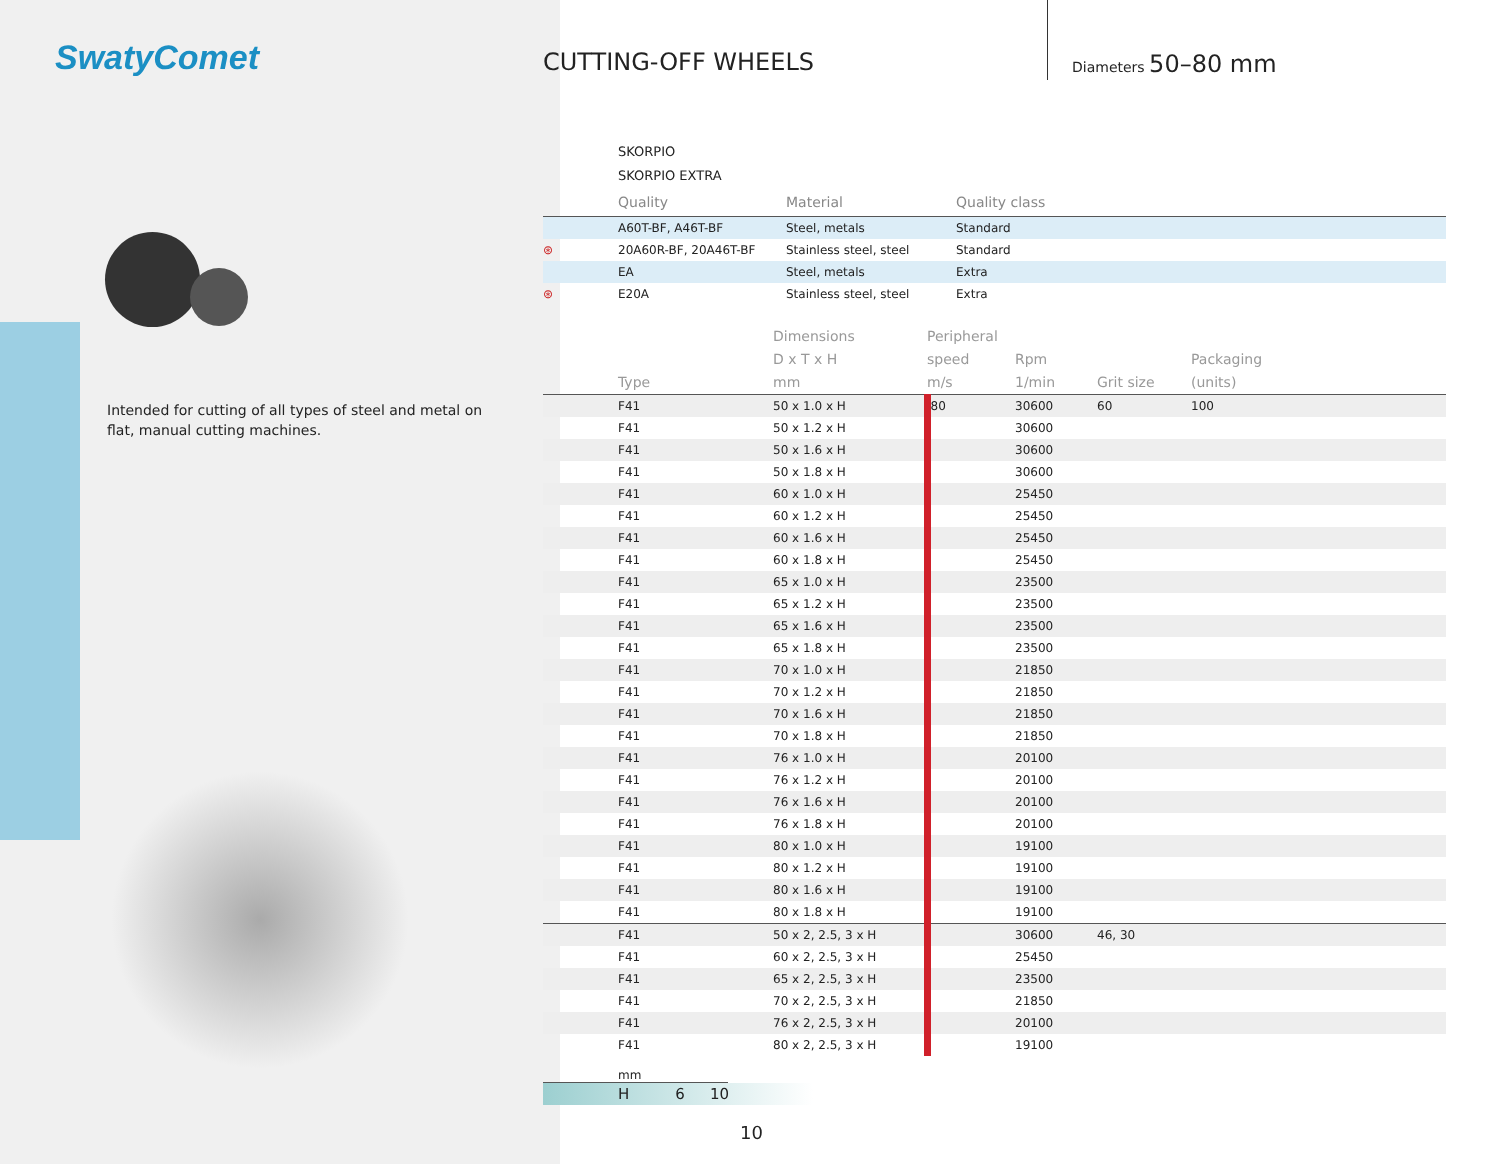SwatyComet
Intended for cutting of all types of steel and metal on flat, manual cutting machines.
CUTTING-OFF WHEELS Diameters 50–80 mm
SKORPIO
SKORPIO EXTRA
| | Quality | Material | Quality class |
| --- | --- | --- | --- |
| | A60T-BF, A46T-BF | Steel, metals | Standard |
| ⊛ | 20A60R-BF, 20A46T-BF | Stainless steel, steel | Standard |
| | EA | Steel, metals | Extra |
| ⊛ | E20A | Stainless steel, steel | Extra |
| | Type | Dimensions D x T x H mm | Peripheral speed m/s | Rpm 1/min | Grit size | Packaging (units) |
| --- | --- | --- | --- | --- | --- | --- |
| | F41 | 50 x 1.0 x H | 80 | 30600 | 60 | 100 |
| | F41 | 50 x 1.2 x H | | 30600 | | |
| | F41 | 50 x 1.6 x H | | 30600 | | |
| | F41 | 50 x 1.8 x H | | 30600 | | |
| | F41 | 60 x 1.0 x H | | 25450 | | |
| | F41 | 60 x 1.2 x H | | 25450 | | |
| | F41 | 60 x 1.6 x H | | 25450 | | |
| | F41 | 60 x 1.8 x H | | 25450 | | |
| | F41 | 65 x 1.0 x H | | 23500 | | |
| | F41 | 65 x 1.2 x H | | 23500 | | |
| | F41 | 65 x 1.6 x H | | 23500 | | |
| | F41 | 65 x 1.8 x H | | 23500 | | |
| | F41 | 70 x 1.0 x H | | 21850 | | |
| | F41 | 70 x 1.2 x H | | 21850 | | |
| | F41 | 70 x 1.6 x H | | 21850 | | |
| | F41 | 70 x 1.8 x H | | 21850 | | |
| | F41 | 76 x 1.0 x H | | 20100 | | |
| | F41 | 76 x 1.2 x H | | 20100 | | |
| | F41 | 76 x 1.6 x H | | 20100 | | |
| | F41 | 76 x 1.8 x H | | 20100 | | |
| | F41 | 80 x 1.0 x H | | 19100 | | |
| | F41 | 80 x 1.2 x H | | 19100 | | |
| | F41 | 80 x 1.6 x H | | 19100 | | |
| | F41 | 80 x 1.8 x H | | 19100 | | |
| | F41 | 50 x 2, 2.5, 3 x H | | 30600 | 46, 30 | |
| | F41 | 60 x 2, 2.5, 3 x H | | 25450 | | |
| | F41 | 65 x 2, 2.5, 3 x H | | 23500 | | |
| | F41 | 70 x 2, 2.5, 3 x H | | 21850 | | |
| | F41 | 76 x 2, 2.5, 3 x H | | 20100 | | |
| | F41 | 80 x 2, 2.5, 3 x H | | 19100 | | |
mm
H 6 10
10